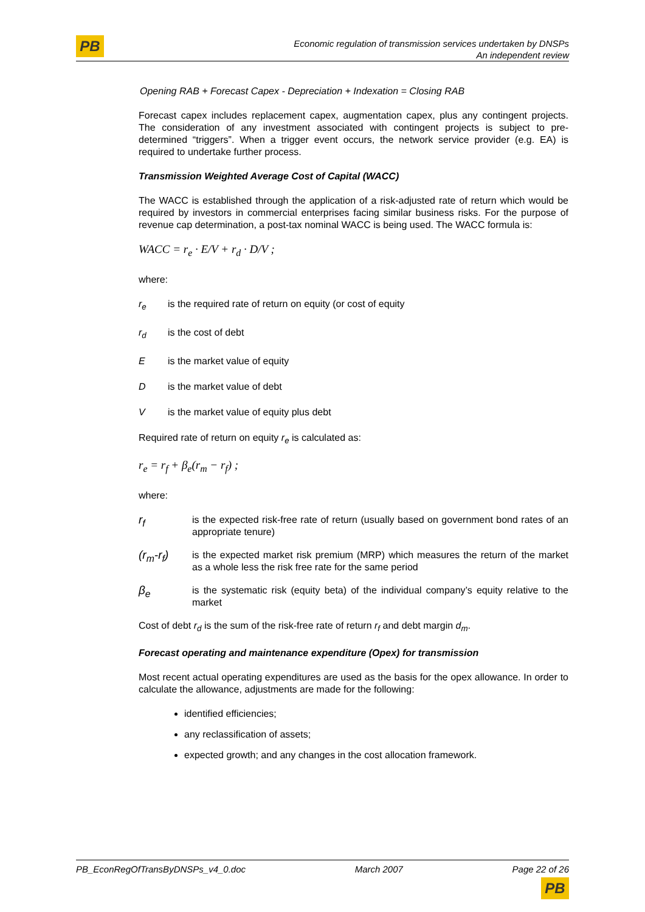PB
Economic regulation of transmission services undertaken by DNSPs
An independent review
Opening RAB + Forecast Capex - Depreciation + Indexation = Closing RAB
Forecast capex includes replacement capex, augmentation capex, plus any contingent projects. The consideration of any investment associated with contingent projects is subject to pre-determined “triggers”. When a trigger event occurs, the network service provider (e.g. EA) is required to undertake further process.
Transmission Weighted Average Cost of Capital (WACC)
The WACC is established through the application of a risk-adjusted rate of return which would be required by investors in commercial enterprises facing similar business risks. For the purpose of revenue cap determination, a post-tax nominal WACC is being used. The WACC formula is:
WACC = r<sub>e</sub> · E/V + r<sub>d</sub> · D/V ;
where:
r<sub>e</sub> is the required rate of return on equity (or cost of equity
r<sub>d</sub> is the cost of debt
Eis the market value of equity
Dis the market value of debt
Vis the market value of equity plus debt
Required rate of return on equity r<sub>e</sub> is calculated as:
r<sub>e</sub> = r<sub>f</sub> + β<sub>e</sub>(r<sub>m</sub> − r<sub>f</sub>) ;
where:
r<sub>f</sub> is the expected risk-free rate of return (usually based on government bond rates of an appropriate tenure)
(r<sub>m</sub>-r<sub>f</sub>) is the expected market risk premium (MRP) which measures the return of the market as a whole less the risk free rate for the same period
β<sub>e</sub> is the systematic risk (equity beta) of the individual company’s equity relative to the market
Cost of debt r<sub>d</sub> is the sum of the risk-free rate of return r<sub>f</sub> and debt margin d<sub>m</sub>.
Forecast operating and maintenance expenditure (Opex) for transmission
Most recent actual operating expenditures are used as the basis for the opex allowance. In order to calculate the allowance, adjustments are made for the following:
identified efficiencies;
any reclassification of assets;
expected growth; and any changes in the cost allocation framework.
PB_EconRegOfTransByDNSPs_v4_0.doc March 2007 Page 22 of 26
PB